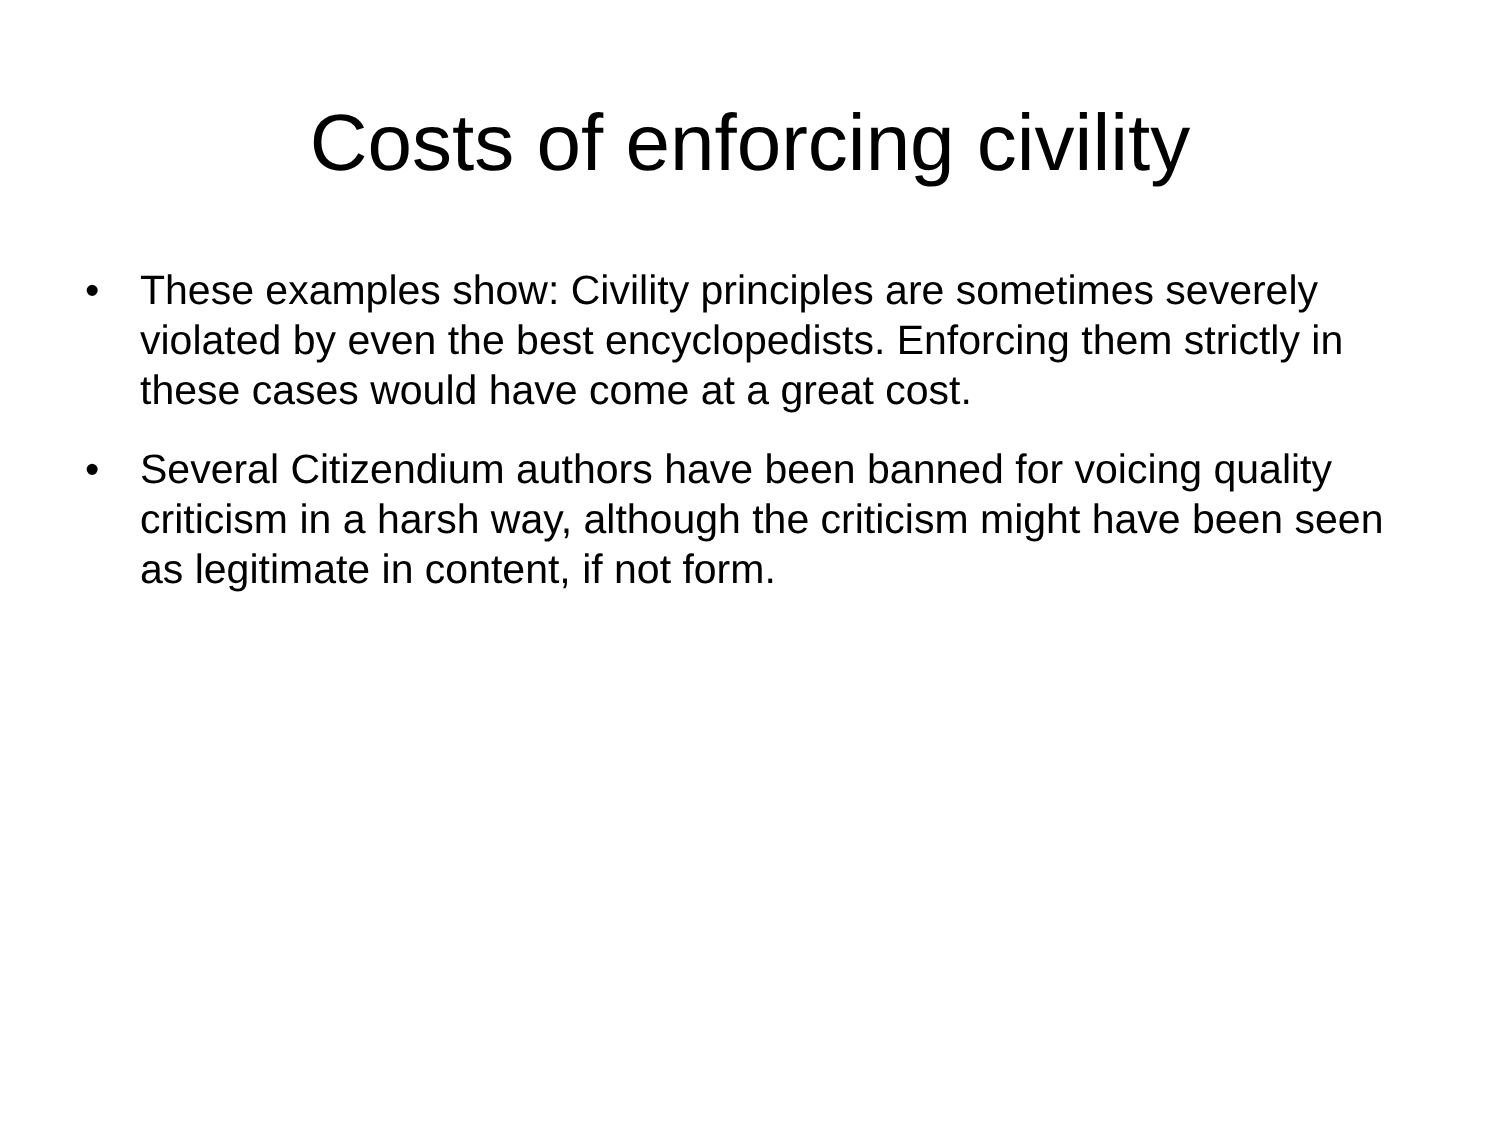Costs of enforcing civility
• These examples show: Civility principles are sometimes severely violated by even the best encyclopedists. Enforcing them strictly in these cases would have come at a great cost.
• Several Citizendium authors have been banned for voicing quality criticism in a harsh way, although the criticism might have been seen as legitimate in content, if not form.